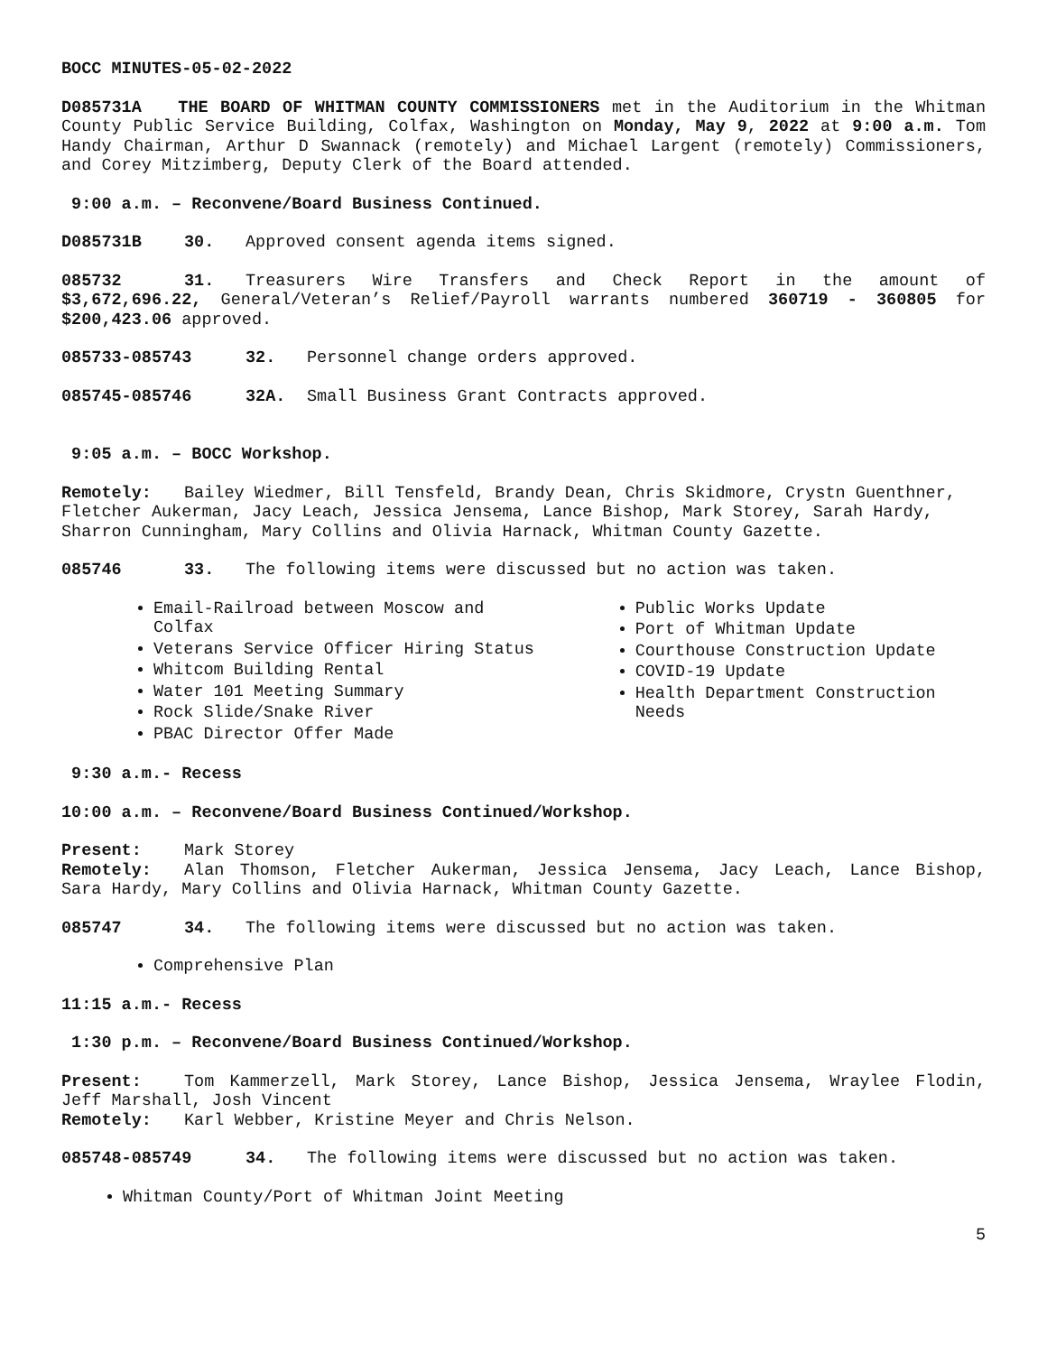BOCC MINUTES-05-02-2022
D085731A THE BOARD OF WHITMAN COUNTY COMMISSIONERS met in the Auditorium in the Whitman County Public Service Building, Colfax, Washington on Monday, May 9, 2022 at 9:00 a.m. Tom Handy Chairman, Arthur D Swannack (remotely) and Michael Largent (remotely) Commissioners, and Corey Mitzimberg, Deputy Clerk of the Board attended.
9:00 a.m. – Reconvene/Board Business Continued.
D085731B 30. Approved consent agenda items signed.
085732 31. Treasurers Wire Transfers and Check Report in the amount of $3,672,696.22, General/Veteran’s Relief/Payroll warrants numbered 360719 - 360805 for $200,423.06 approved.
085733-085743 32. Personnel change orders approved.
085745-085746 32A. Small Business Grant Contracts approved.
9:05 a.m. – BOCC Workshop.
Remotely: Bailey Wiedmer, Bill Tensfeld, Brandy Dean, Chris Skidmore, Crystn Guenthner, Fletcher Aukerman, Jacy Leach, Jessica Jensema, Lance Bishop, Mark Storey, Sarah Hardy, Sharron Cunningham, Mary Collins and Olivia Harnack, Whitman County Gazette.
085746 33. The following items were discussed but no action was taken.
Email-Railroad between Moscow and Colfax
Veterans Service Officer Hiring Status
Whitcom Building Rental
Water 101 Meeting Summary
Rock Slide/Snake River
PBAC Director Offer Made
Public Works Update
Port of Whitman Update
Courthouse Construction Update
COVID-19 Update
Health Department Construction Needs
9:30 a.m.- Recess
10:00 a.m. – Reconvene/Board Business Continued/Workshop.
Present: Mark Storey
Remotely: Alan Thomson, Fletcher Aukerman, Jessica Jensema, Jacy Leach, Lance Bishop, Sara Hardy, Mary Collins and Olivia Harnack, Whitman County Gazette.
085747 34. The following items were discussed but no action was taken.
Comprehensive Plan
11:15 a.m.- Recess
1:30 p.m. – Reconvene/Board Business Continued/Workshop.
Present: Tom Kammerzell, Mark Storey, Lance Bishop, Jessica Jensema, Wraylee Flodin, Jeff Marshall, Josh Vincent
Remotely: Karl Webber, Kristine Meyer and Chris Nelson.
085748-085749 34. The following items were discussed but no action was taken.
Whitman County/Port of Whitman Joint Meeting
5